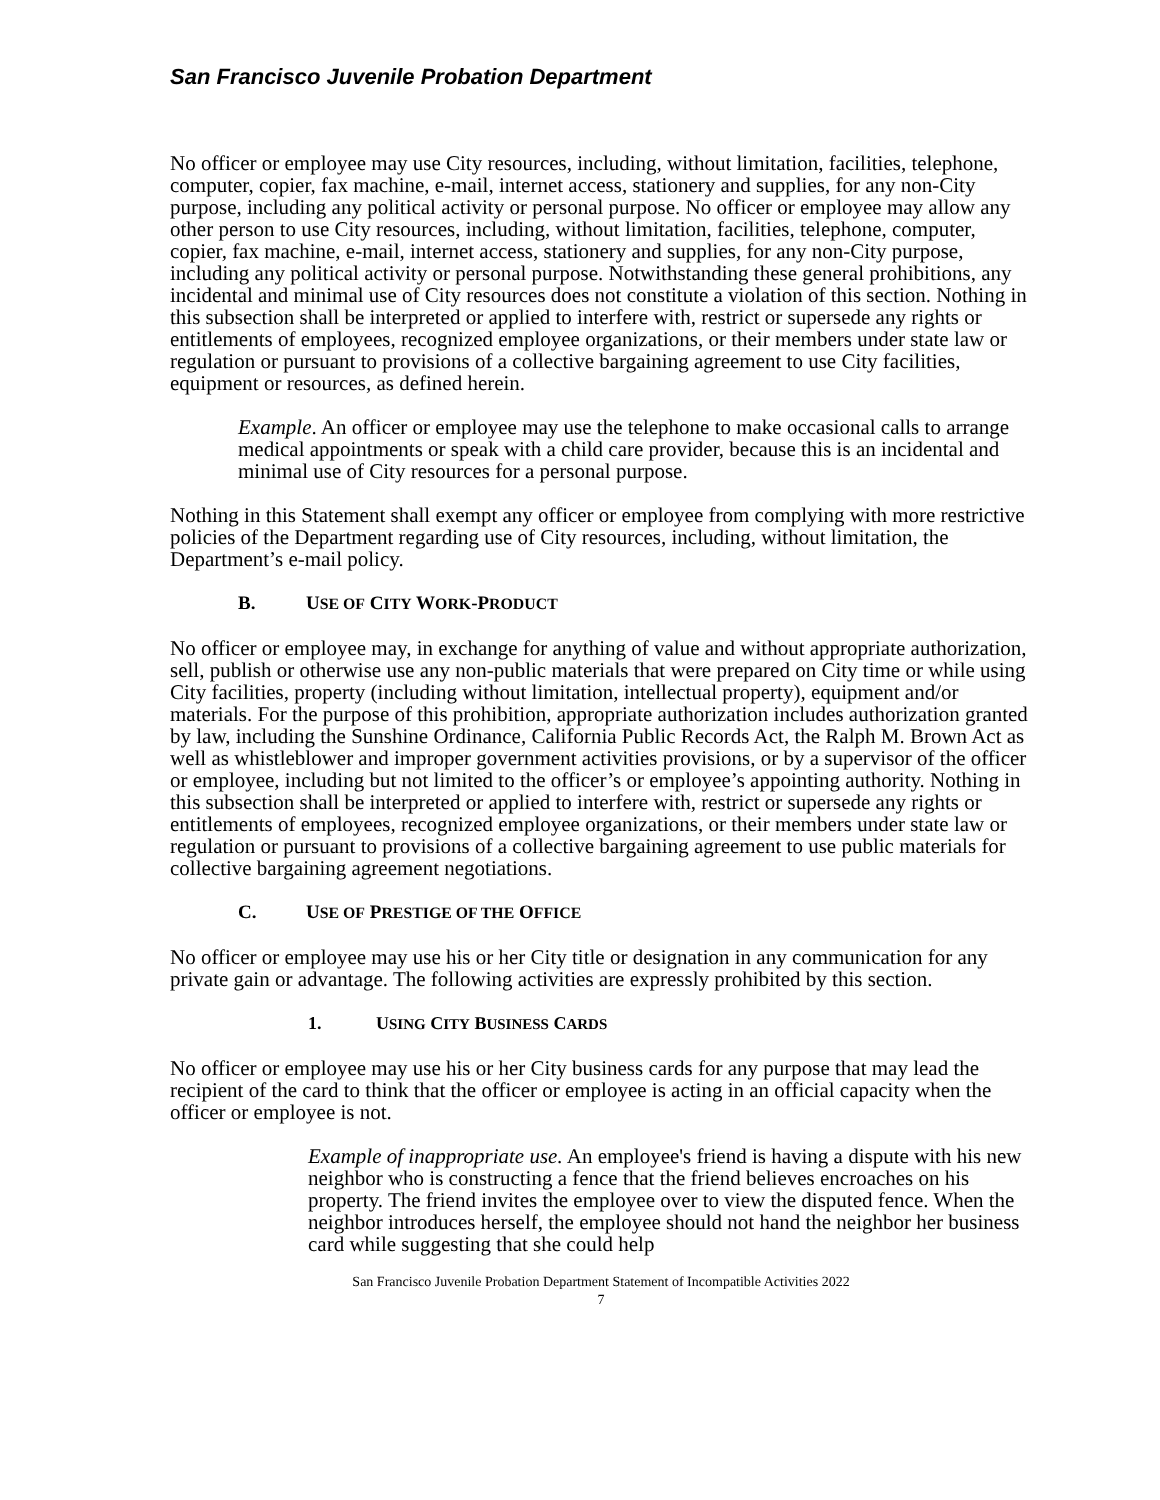San Francisco Juvenile Probation Department
No officer or employee may use City resources, including, without limitation, facilities, telephone, computer, copier, fax machine, e-mail, internet access, stationery and supplies, for any non-City purpose, including any political activity or personal purpose. No officer or employee may allow any other person to use City resources, including, without limitation, facilities, telephone, computer, copier, fax machine, e-mail, internet access, stationery and supplies, for any non-City purpose, including any political activity or personal purpose. Notwithstanding these general prohibitions, any incidental and minimal use of City resources does not constitute a violation of this section. Nothing in this subsection shall be interpreted or applied to interfere with, restrict or supersede any rights or entitlements of employees, recognized employee organizations, or their members under state law or regulation or pursuant to provisions of a collective bargaining agreement to use City facilities, equipment or resources, as defined herein.
Example. An officer or employee may use the telephone to make occasional calls to arrange medical appointments or speak with a child care provider, because this is an incidental and minimal use of City resources for a personal purpose.
Nothing in this Statement shall exempt any officer or employee from complying with more restrictive policies of the Department regarding use of City resources, including, without limitation, the Department’s e-mail policy.
B. USE OF CITY WORK-PRODUCT
No officer or employee may, in exchange for anything of value and without appropriate authorization, sell, publish or otherwise use any non-public materials that were prepared on City time or while using City facilities, property (including without limitation, intellectual property), equipment and/or materials. For the purpose of this prohibition, appropriate authorization includes authorization granted by law, including the Sunshine Ordinance, California Public Records Act, the Ralph M. Brown Act as well as whistleblower and improper government activities provisions, or by a supervisor of the officer or employee, including but not limited to the officer’s or employee’s appointing authority. Nothing in this subsection shall be interpreted or applied to interfere with, restrict or supersede any rights or entitlements of employees, recognized employee organizations, or their members under state law or regulation or pursuant to provisions of a collective bargaining agreement to use public materials for collective bargaining agreement negotiations.
C. USE OF PRESTIGE OF THE OFFICE
No officer or employee may use his or her City title or designation in any communication for any private gain or advantage. The following activities are expressly prohibited by this section.
1. USING CITY BUSINESS CARDS
No officer or employee may use his or her City business cards for any purpose that may lead the recipient of the card to think that the officer or employee is acting in an official capacity when the officer or employee is not.
Example of inappropriate use. An employee's friend is having a dispute with his new neighbor who is constructing a fence that the friend believes encroaches on his property. The friend invites the employee over to view the disputed fence. When the neighbor introduces herself, the employee should not hand the neighbor her business card while suggesting that she could help
San Francisco Juvenile Probation Department Statement of Incompatible Activities 2022
7